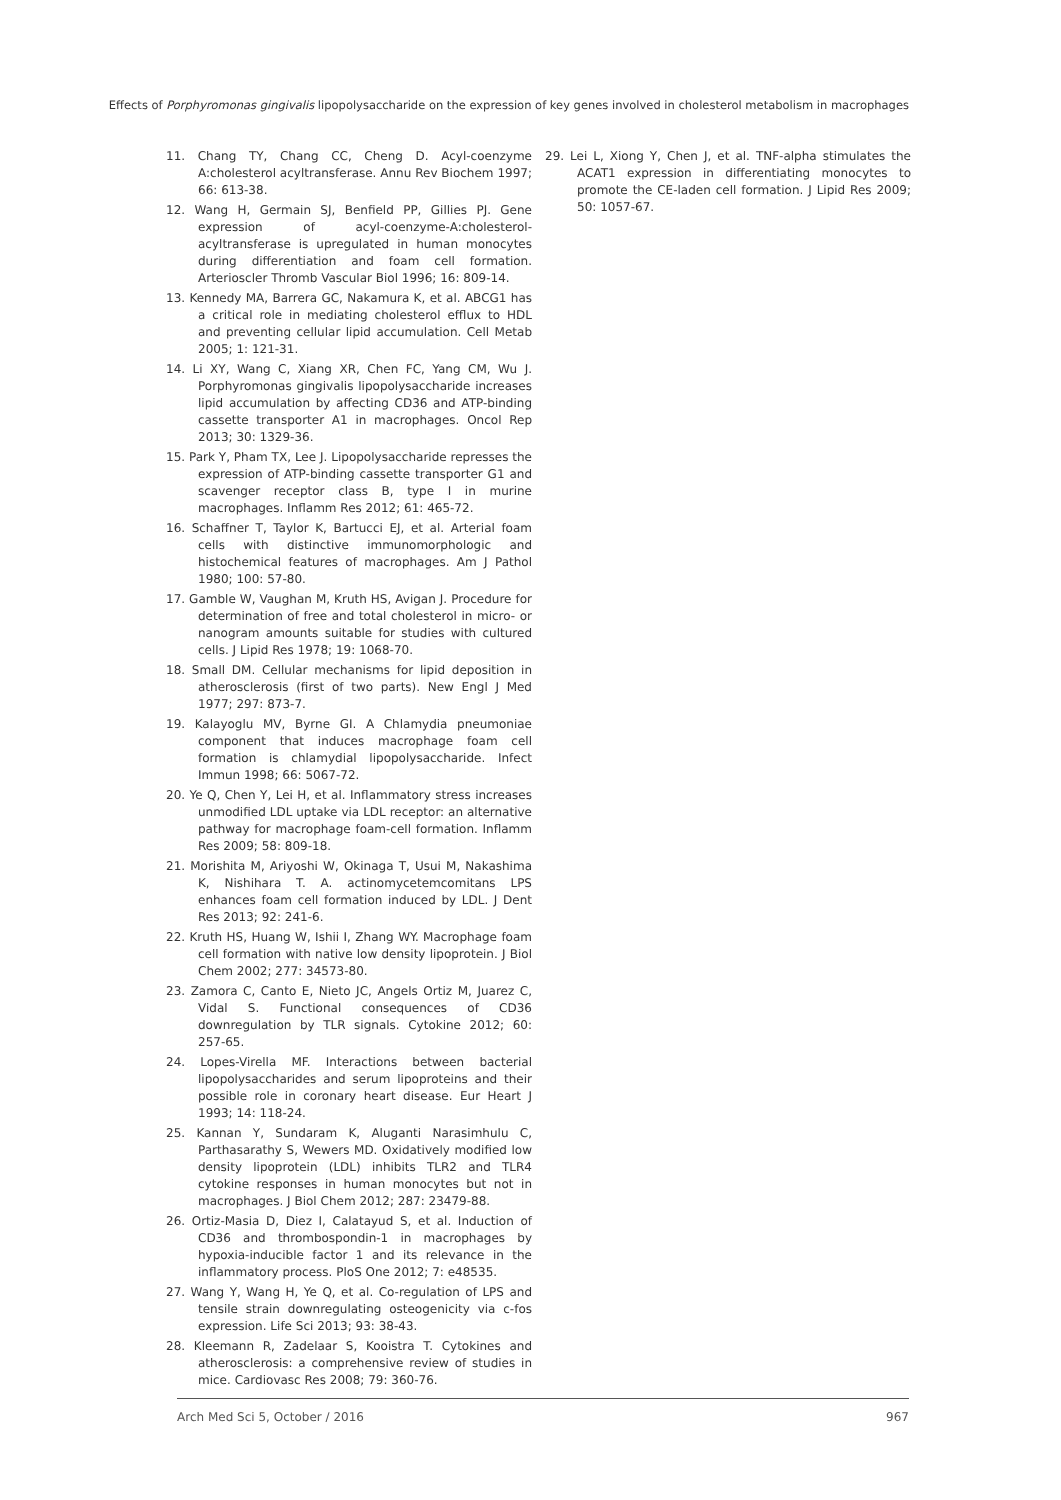Effects of Porphyromonas gingivalis lipopolysaccharide on the expression of key genes involved in cholesterol metabolism in macrophages
11. Chang TY, Chang CC, Cheng D. Acyl-coenzyme A:cholesterol acyltransferase. Annu Rev Biochem 1997; 66: 613-38.
12. Wang H, Germain SJ, Benfield PP, Gillies PJ. Gene expression of acyl-coenzyme-A:cholesterol-acyltransferase is upregulated in human monocytes during differentiation and foam cell formation. Arterioscler Thromb Vascular Biol 1996; 16: 809-14.
13. Kennedy MA, Barrera GC, Nakamura K, et al. ABCG1 has a critical role in mediating cholesterol efflux to HDL and preventing cellular lipid accumulation. Cell Metab 2005; 1: 121-31.
14. Li XY, Wang C, Xiang XR, Chen FC, Yang CM, Wu J. Porphyromonas gingivalis lipopolysaccharide increases lipid accumulation by affecting CD36 and ATP-binding cassette transporter A1 in macrophages. Oncol Rep 2013; 30: 1329-36.
15. Park Y, Pham TX, Lee J. Lipopolysaccharide represses the expression of ATP-binding cassette transporter G1 and scavenger receptor class B, type I in murine macrophages. Inflamm Res 2012; 61: 465-72.
16. Schaffner T, Taylor K, Bartucci EJ, et al. Arterial foam cells with distinctive immunomorphologic and histochemical features of macrophages. Am J Pathol 1980; 100: 57-80.
17. Gamble W, Vaughan M, Kruth HS, Avigan J. Procedure for determination of free and total cholesterol in micro- or nanogram amounts suitable for studies with cultured cells. J Lipid Res 1978; 19: 1068-70.
18. Small DM. Cellular mechanisms for lipid deposition in atherosclerosis (first of two parts). New Engl J Med 1977; 297: 873-7.
19. Kalayoglu MV, Byrne GI. A Chlamydia pneumoniae component that induces macrophage foam cell formation is chlamydial lipopolysaccharide. Infect Immun 1998; 66: 5067-72.
20. Ye Q, Chen Y, Lei H, et al. Inflammatory stress increases unmodified LDL uptake via LDL receptor: an alternative pathway for macrophage foam-cell formation. Inflamm Res 2009; 58: 809-18.
21. Morishita M, Ariyoshi W, Okinaga T, Usui M, Nakashima K, Nishihara T. A. actinomycetemcomitans LPS enhances foam cell formation induced by LDL. J Dent Res 2013; 92: 241-6.
22. Kruth HS, Huang W, Ishii I, Zhang WY. Macrophage foam cell formation with native low density lipoprotein. J Biol Chem 2002; 277: 34573-80.
23. Zamora C, Canto E, Nieto JC, Angels Ortiz M, Juarez C, Vidal S. Functional consequences of CD36 downregulation by TLR signals. Cytokine 2012; 60: 257-65.
24. Lopes-Virella MF. Interactions between bacterial lipopolysaccharides and serum lipoproteins and their possible role in coronary heart disease. Eur Heart J 1993; 14: 118-24.
25. Kannan Y, Sundaram K, Aluganti Narasimhulu C, Parthasarathy S, Wewers MD. Oxidatively modified low density lipoprotein (LDL) inhibits TLR2 and TLR4 cytokine responses in human monocytes but not in macrophages. J Biol Chem 2012; 287: 23479-88.
26. Ortiz-Masia D, Diez I, Calatayud S, et al. Induction of CD36 and thrombospondin-1 in macrophages by hypoxia-inducible factor 1 and its relevance in the inflammatory process. PloS One 2012; 7: e48535.
27. Wang Y, Wang H, Ye Q, et al. Co-regulation of LPS and tensile strain downregulating osteogenicity via c-fos expression. Life Sci 2013; 93: 38-43.
28. Kleemann R, Zadelaar S, Kooistra T. Cytokines and atherosclerosis: a comprehensive review of studies in mice. Cardiovasc Res 2008; 79: 360-76.
29. Lei L, Xiong Y, Chen J, et al. TNF-alpha stimulates the ACAT1 expression in differentiating monocytes to promote the CE-laden cell formation. J Lipid Res 2009; 50: 1057-67.
Arch Med Sci 5, October / 2016 967